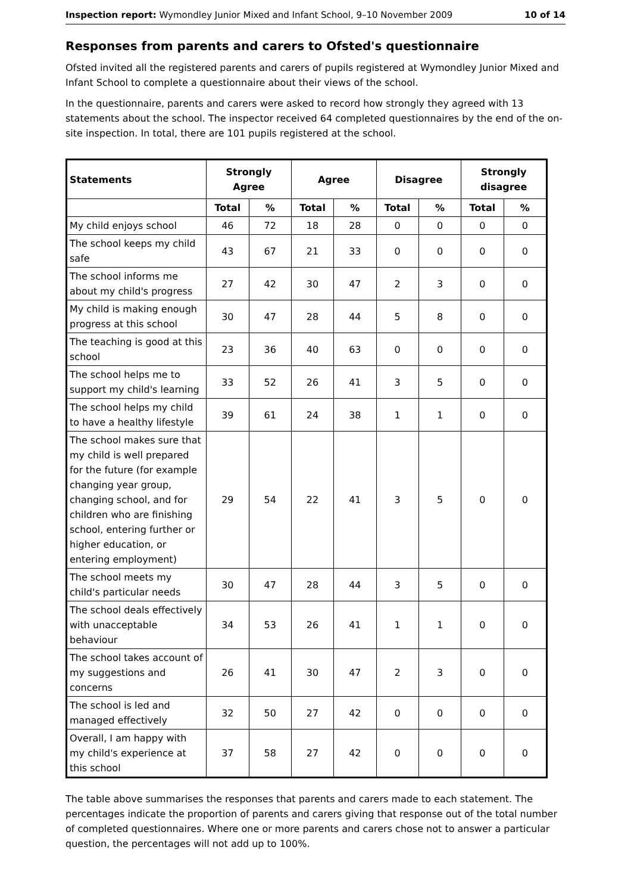Inspection report: Wymondley Junior Mixed and Infant School, 9–10 November 2009 10 of 14
Responses from parents and carers to Ofsted's questionnaire
Ofsted invited all the registered parents and carers of pupils registered at Wymondley Junior Mixed and Infant School to complete a questionnaire about their views of the school.
In the questionnaire, parents and carers were asked to record how strongly they agreed with 13 statements about the school. The inspector received 64 completed questionnaires by the end of the on-site inspection. In total, there are 101 pupils registered at the school.
| Statements | Strongly Agree | | Agree | | Disagree | | Strongly disagree | |
| --- | --- | --- | --- | --- | --- | --- | --- | --- |
| | Total | % | Total | % | Total | % | Total | % |
| My child enjoys school | 46 | 72 | 18 | 28 | 0 | 0 | 0 | 0 |
| The school keeps my child safe | 43 | 67 | 21 | 33 | 0 | 0 | 0 | 0 |
| The school informs me about my child's progress | 27 | 42 | 30 | 47 | 2 | 3 | 0 | 0 |
| My child is making enough progress at this school | 30 | 47 | 28 | 44 | 5 | 8 | 0 | 0 |
| The teaching is good at this school | 23 | 36 | 40 | 63 | 0 | 0 | 0 | 0 |
| The school helps me to support my child's learning | 33 | 52 | 26 | 41 | 3 | 5 | 0 | 0 |
| The school helps my child to have a healthy lifestyle | 39 | 61 | 24 | 38 | 1 | 1 | 0 | 0 |
| The school makes sure that my child is well prepared for the future (for example changing year group, changing school, and for children who are finishing school, entering further or higher education, or entering employment) | 29 | 54 | 22 | 41 | 3 | 5 | 0 | 0 |
| The school meets my child's particular needs | 30 | 47 | 28 | 44 | 3 | 5 | 0 | 0 |
| The school deals effectively with unacceptable behaviour | 34 | 53 | 26 | 41 | 1 | 1 | 0 | 0 |
| The school takes account of my suggestions and concerns | 26 | 41 | 30 | 47 | 2 | 3 | 0 | 0 |
| The school is led and managed effectively | 32 | 50 | 27 | 42 | 0 | 0 | 0 | 0 |
| Overall, I am happy with my child's experience at this school | 37 | 58 | 27 | 42 | 0 | 0 | 0 | 0 |
The table above summarises the responses that parents and carers made to each statement. The percentages indicate the proportion of parents and carers giving that response out of the total number of completed questionnaires. Where one or more parents and carers chose not to answer a particular question, the percentages will not add up to 100%.